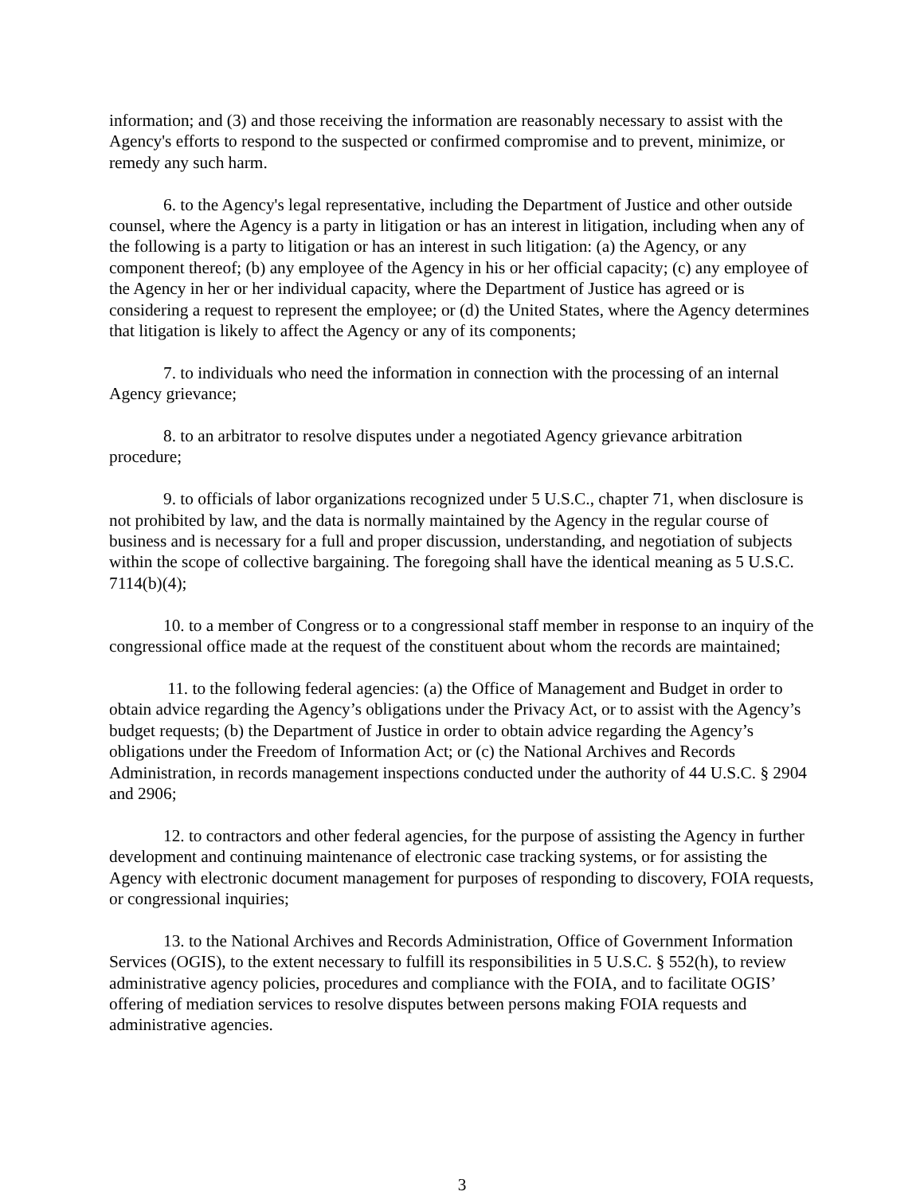information; and (3) and those receiving the information are reasonably necessary to assist with the Agency's efforts to respond to the suspected or confirmed compromise and to prevent, minimize, or remedy any such harm.
6. to the Agency's legal representative, including the Department of Justice and other outside counsel, where the Agency is a party in litigation or has an interest in litigation, including when any of the following is a party to litigation or has an interest in such litigation: (a) the Agency, or any component thereof; (b) any employee of the Agency in his or her official capacity; (c) any employee of the Agency in her or her individual capacity, where the Department of Justice has agreed or is considering a request to represent the employee; or (d) the United States, where the Agency determines that litigation is likely to affect the Agency or any of its components;
7. to individuals who need the information in connection with the processing of an internal Agency grievance;
8. to an arbitrator to resolve disputes under a negotiated Agency grievance arbitration procedure;
9. to officials of labor organizations recognized under 5 U.S.C., chapter 71, when disclosure is not prohibited by law, and the data is normally maintained by the Agency in the regular course of business and is necessary for a full and proper discussion, understanding, and negotiation of subjects within the scope of collective bargaining. The foregoing shall have the identical meaning as 5 U.S.C. 7114(b)(4);
10. to a member of Congress or to a congressional staff member in response to an inquiry of the congressional office made at the request of the constituent about whom the records are maintained;
11. to the following federal agencies: (a) the Office of Management and Budget in order to obtain advice regarding the Agency’s obligations under the Privacy Act, or to assist with the Agency’s budget requests; (b) the Department of Justice in order to obtain advice regarding the Agency’s obligations under the Freedom of Information Act; or (c) the National Archives and Records Administration, in records management inspections conducted under the authority of 44 U.S.C. § 2904 and 2906;
12. to contractors and other federal agencies, for the purpose of assisting the Agency in further development and continuing maintenance of electronic case tracking systems, or for assisting the Agency with electronic document management for purposes of responding to discovery, FOIA requests, or congressional inquiries;
13. to the National Archives and Records Administration, Office of Government Information Services (OGIS), to the extent necessary to fulfill its responsibilities in 5 U.S.C. § 552(h), to review administrative agency policies, procedures and compliance with the FOIA, and to facilitate OGIS’ offering of mediation services to resolve disputes between persons making FOIA requests and administrative agencies.
3